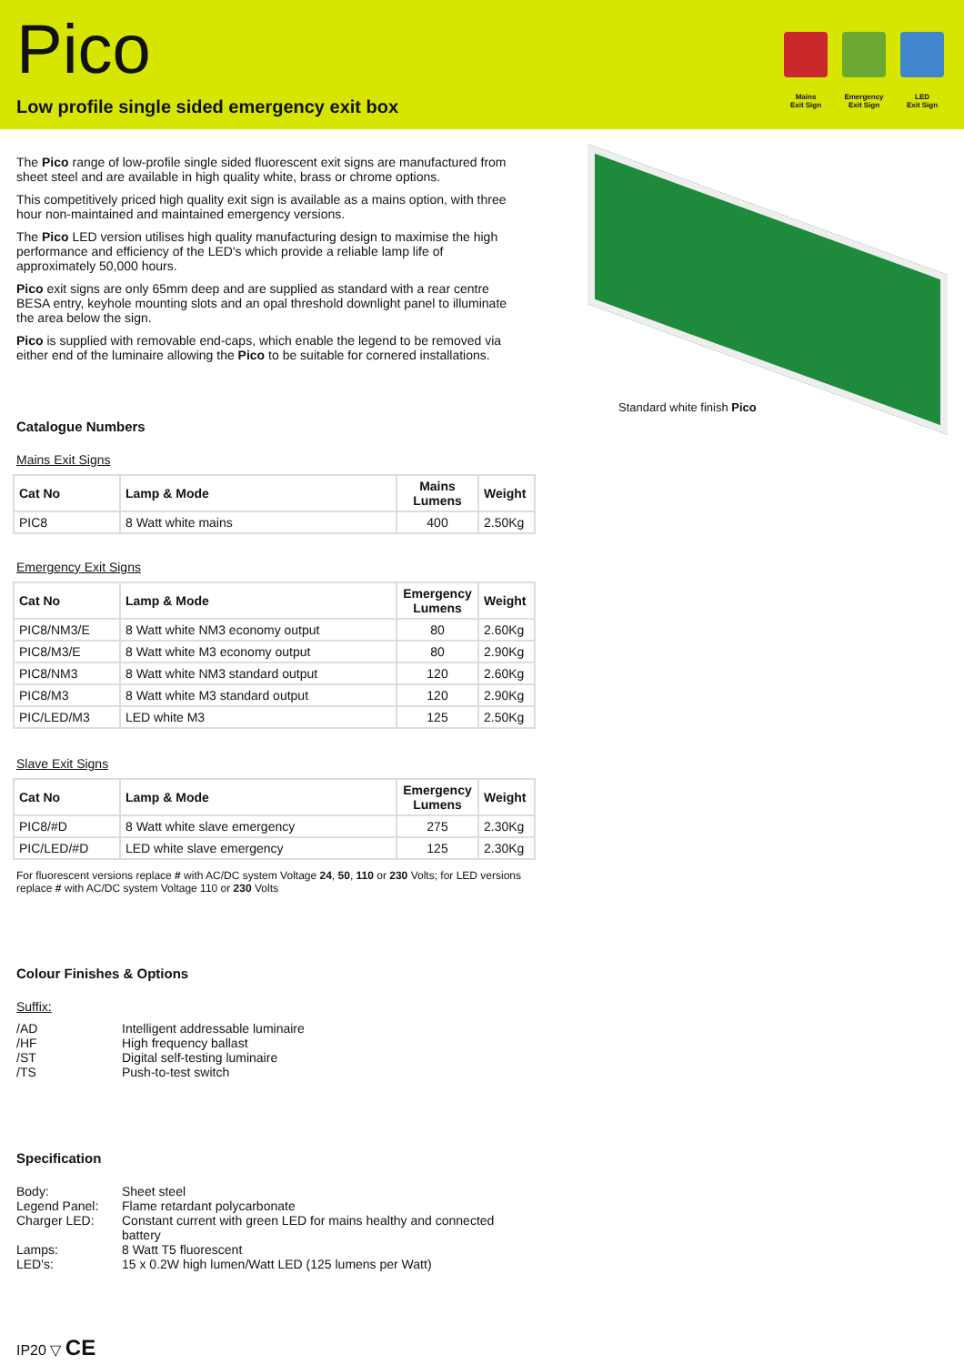Pico
Low profile single sided emergency exit box
Mains
Exit Sign
Emergency
Exit Sign
LED
Exit Sign
The Pico range of low-profile single sided fluorescent exit signs are manufactured from sheet steel and are available in high quality white, brass or chrome options.
This competitively priced high quality exit sign is available as a mains option, with three hour non-maintained and maintained emergency versions.
The Pico LED version utilises high quality manufacturing design to maximise the high performance and efficiency of the LED's which provide a reliable lamp life of approximately 50,000 hours.
Pico exit signs are only 65mm deep and are supplied as standard with a rear centre BESA entry, keyhole mounting slots and an opal threshold downlight panel to illuminate the area below the sign.
Pico is supplied with removable end-caps, which enable the legend to be removed via either end of the luminaire allowing the Pico to be suitable for cornered installations.
Catalogue Numbers
Mains Exit Signs
| Cat No | Lamp & Mode | Mains Lumens | Weight |
| --- | --- | --- | --- |
| PIC8 | 8 Watt white mains | 400 | 2.50Kg |
Emergency Exit Signs
| Cat No | Lamp & Mode | Emergency Lumens | Weight |
| --- | --- | --- | --- |
| PIC8/NM3/E | 8 Watt white NM3 economy output | 80 | 2.60Kg |
| PIC8/M3/E | 8 Watt white M3 economy output | 80 | 2.90Kg |
| PIC8/NM3 | 8 Watt white NM3 standard output | 120 | 2.60Kg |
| PIC8/M3 | 8 Watt white M3 standard output | 120 | 2.90Kg |
| PIC/LED/M3 | LED white M3 | 125 | 2.50Kg |
Slave Exit Signs
| Cat No | Lamp & Mode | Emergency Lumens | Weight |
| --- | --- | --- | --- |
| PIC8/#D | 8 Watt white slave emergency | 275 | 2.30Kg |
| PIC/LED/#D | LED white slave emergency | 125 | 2.30Kg |
For fluorescent versions replace # with AC/DC system Voltage 24, 50, 110 or 230 Volts; for LED versions replace # with AC/DC system Voltage 110 or 230 Volts
Colour Finishes & Options
Suffix:
/AD Intelligent addressable luminaire /HF High frequency ballast /ST Digital self-testing luminaire /TS Push-to-test switch
Specification
Body: Sheet steel Legend Panel: Flame retardant polycarbonate Charger LED: Constant current with green LED for mains healthy and connected battery Lamps: 8 Watt T5 fluorescent LED's: 15 x 0.2W high lumen/Watt LED (125 lumens per Watt)
IP20 ▽ CE
Standard white finish Pico